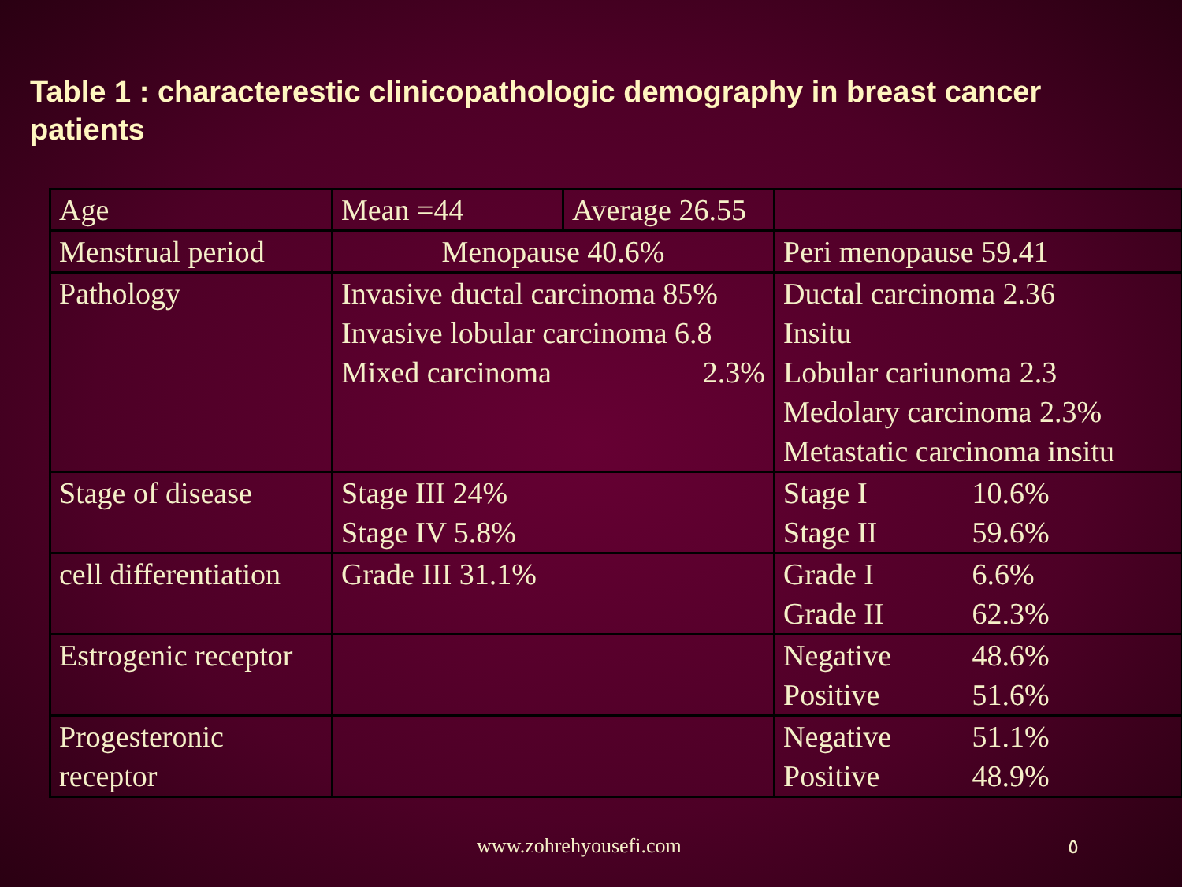Table 1 : characterestic clinicopathologic demography in breast cancer patients
| Age | Mean =44 | Average 26.55 | |
| Menstrual period | Menopause 40.6% | | Peri menopause 59.41 |
| Pathology | Invasive ductal carcinoma 85% Invasive lobular carcinoma 6.8 Mixed carcinoma 2.3% | | Ductal carcinoma 2.36 Insitu Lobular cariunoma 2.3 Medolary carcinoma 2.3% Metastatic carcinoma insitu |
| Stage of disease | Stage III 24% Stage IV 5.8% | | Stage I 10.6% Stage II 59.6% |
| cell differentiation | Grade III 31.1% | | Grade I 6.6% Grade II 62.3% |
| Estrogenic receptor | | | Negative 48.6% Positive 51.6% |
| Progesteronic receptor | | | Negative 51.1% Positive 48.9% |
www.zohrehyousefi.com ٥